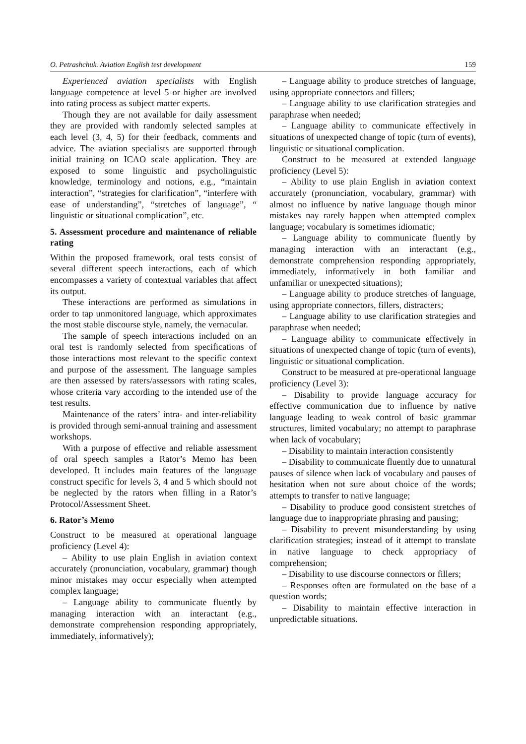O. Petrashchuk. Aviation English test development 159
Experienced aviation specialists with English language competence at level 5 or higher are involved into rating process as subject matter experts.
Though they are not available for daily assessment they are provided with randomly selected samples at each level (3, 4, 5) for their feedback, comments and advice. The aviation specialists are supported through initial training on ICAO scale application. They are exposed to some linguistic and psycholinguistic knowledge, terminology and notions, e.g., “maintain interaction”, “strategies for clarification”, “interfere with ease of understanding”, “stretches of language”, “ linguistic or situational complication”, etc.
5. Assessment procedure and maintenance of reliable rating
Within the proposed framework, oral tests consist of several different speech interactions, each of which encompasses a variety of contextual variables that affect its output.
These interactions are performed as simulations in order to tap unmonitored language, which approximates the most stable discourse style, namely, the vernacular.
The sample of speech interactions included on an oral test is randomly selected from specifications of those interactions most relevant to the specific context and purpose of the assessment. The language samples are then assessed by raters/assessors with rating scales, whose criteria vary according to the intended use of the test results.
Maintenance of the raters’ intra- and inter-reliability is provided through semi-annual training and assessment workshops.
With a purpose of effective and reliable assessment of oral speech samples a Rator’s Memo has been developed. It includes main features of the language construct specific for levels 3, 4 and 5 which should not be neglected by the rators when filling in a Rator’s Protocol/Assessment Sheet.
6. Rator’s Memo
Construct to be measured at operational language proficiency (Level 4):
– Ability to use plain English in aviation context accurately (pronunciation, vocabulary, grammar) though minor mistakes may occur especially when attempted complex language;
– Language ability to communicate fluently by managing interaction with an interactant (e.g., demonstrate comprehension responding appropriately, immediately, informatively);
– Language ability to produce stretches of language, using appropriate connectors and fillers;
– Language ability to use clarification strategies and paraphrase when needed;
– Language ability to communicate effectively in situations of unexpected change of topic (turn of events), linguistic or situational complication.
Construct to be measured at extended language proficiency (Level 5):
– Ability to use plain English in aviation context accurately (pronunciation, vocabulary, grammar) with almost no influence by native language though minor mistakes nay rarely happen when attempted complex language; vocabulary is sometimes idiomatic;
– Language ability to communicate fluently by managing interaction with an interactant (e.g., demonstrate comprehension responding appropriately, immediately, informatively in both familiar and unfamiliar or unexpected situations);
– Language ability to produce stretches of language, using appropriate connectors, fillers, distracters;
– Language ability to use clarification strategies and paraphrase when needed;
– Language ability to communicate effectively in situations of unexpected change of topic (turn of events), linguistic or situational complication.
Construct to be measured at pre-operational language proficiency (Level 3):
– Disability to provide language accuracy for effective communication due to influence by native language leading to weak control of basic grammar structures, limited vocabulary; no attempt to paraphrase when lack of vocabulary;
– Disability to maintain interaction consistently
– Disability to communicate fluently due to unnatural pauses of silence when lack of vocabulary and pauses of hesitation when not sure about choice of the words; attempts to transfer to native language;
– Disability to produce good consistent stretches of language due to inappropriate phrasing and pausing;
– Disability to prevent misunderstanding by using clarification strategies; instead of it attempt to translate in native language to check appropriacy of comprehension;
– Disability to use discourse connectors or fillers;
– Responses often are formulated on the base of a question words;
– Disability to maintain effective interaction in unpredictable situations.